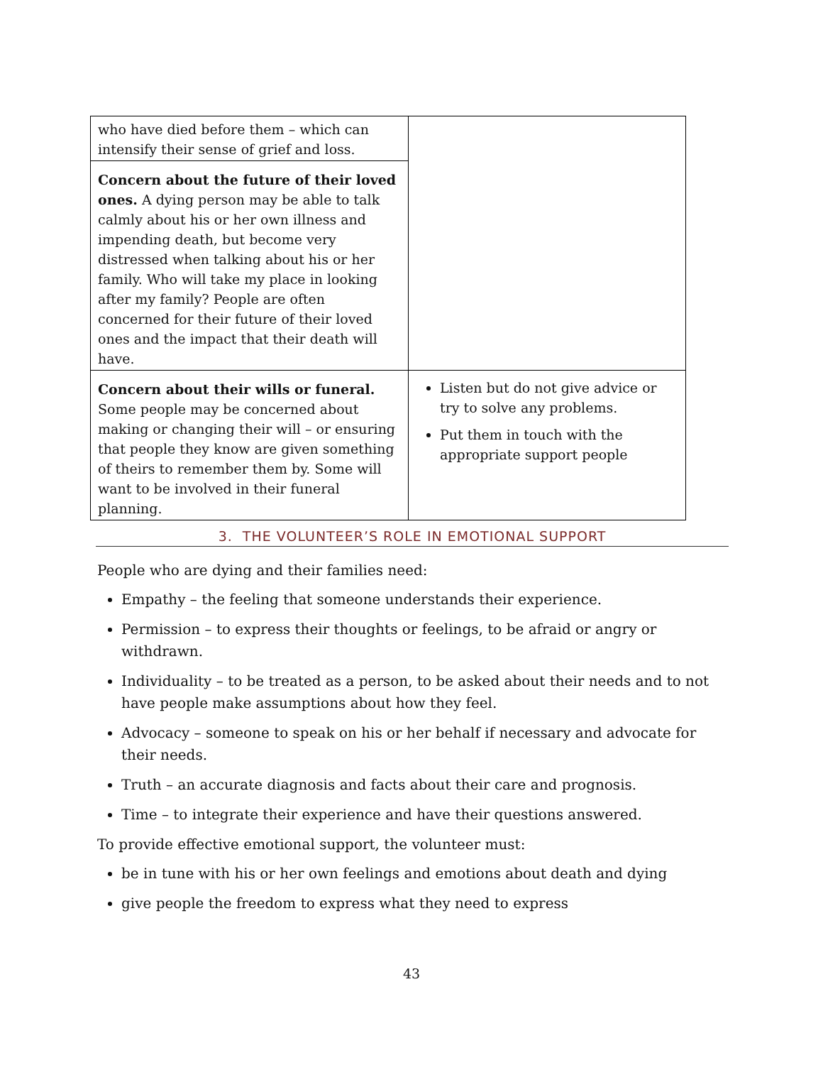| who have died before them – which can intensify their sense of grief and loss. | |
| Concern about the future of their loved ones. A dying person may be able to talk calmly about his or her own illness and impending death, but become very distressed when talking about his or her family. Who will take my place in looking after my family? People are often concerned for their future of their loved ones and the impact that their death will have. | |
| Concern about their wills or funeral. Some people may be concerned about making or changing their will – or ensuring that people they know are given something of theirs to remember them by. Some will want to be involved in their funeral planning. | Listen but do not give advice or try to solve any problems. Put them in touch with the appropriate support people |
3. THE VOLUNTEER’S ROLE IN EMOTIONAL SUPPORT
People who are dying and their families need:
Empathy – the feeling that someone understands their experience.
Permission – to express their thoughts or feelings, to be afraid or angry or withdrawn.
Individuality – to be treated as a person, to be asked about their needs and to not have people make assumptions about how they feel.
Advocacy – someone to speak on his or her behalf if necessary and advocate for their needs.
Truth – an accurate diagnosis and facts about their care and prognosis.
Time – to integrate their experience and have their questions answered.
To provide effective emotional support, the volunteer must:
be in tune with his or her own feelings and emotions about death and dying
give people the freedom to express what they need to express
43